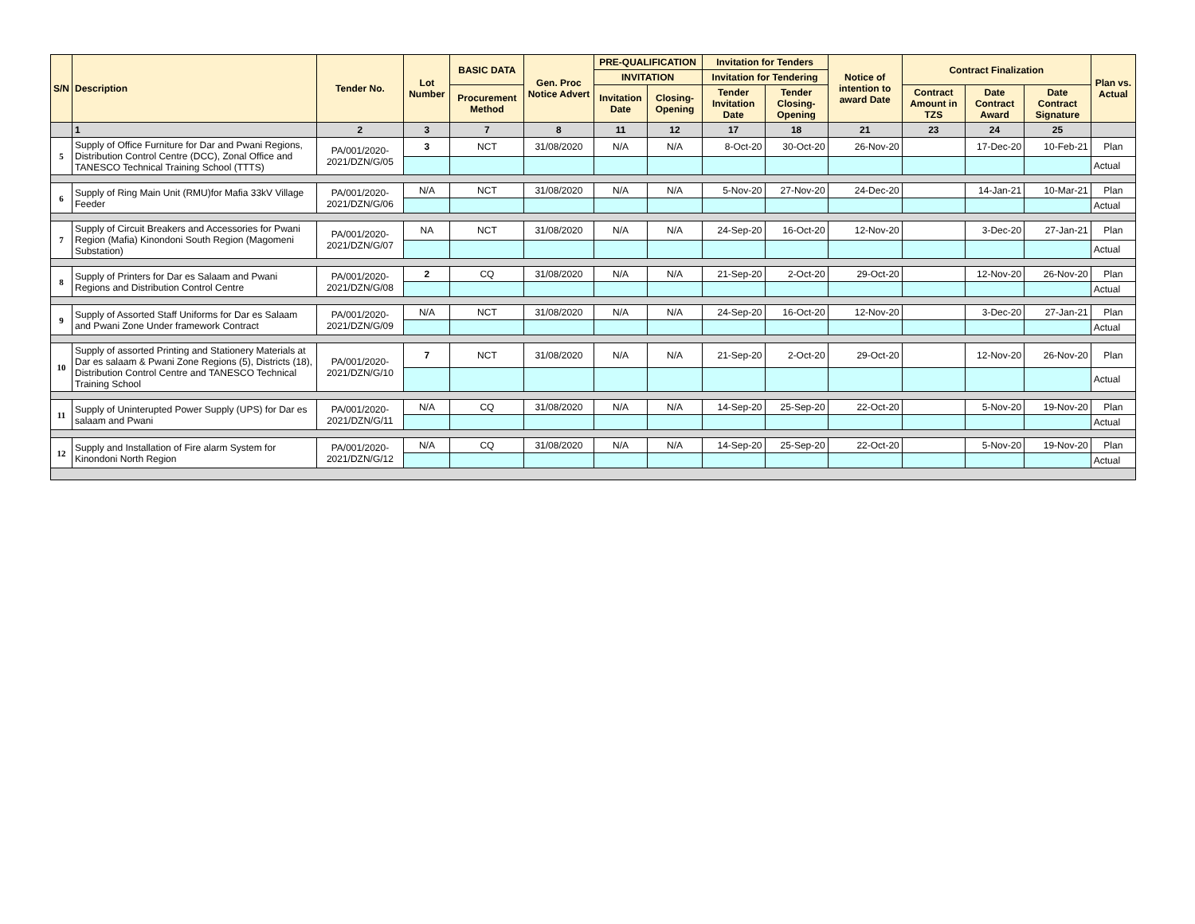| S/N | Description | Tender No. | Lot Number | BASIC DATA | Gen. Proc Notice Advert | PRE-QUALIFICATION | | Invitation for Tenders | | Notice of intention to award Date | Contract Finalization | | | Plan vs. Actual |
| --- | --- | --- | --- | --- | --- | --- | --- | --- | --- | --- | --- | --- | --- | --- |
| | | | | | | INVITATION | | Invitation for Tendering | | | | | | |
| | | | | Procurement Method | | Invitation Date | Closing-Opening | Tender Invitation Date | Tender Closing-Opening | | Contract Amount in TZS | Date Contract Award | Date Contract Signature | |
| | 1 | 2 | 3 | 7 | 8 | 11 | 12 | 17 | 18 | 21 | 23 | 24 | 25 | |
| 5 | Supply of Office Furniture for Dar and Pwani Regions, Distribution Control Centre (DCC), Zonal Office and TANESCO Technical Training School (TTTS) | PA/001/2020-2021/DZN/G/05 | 3 | NCT | 31/08/2020 | N/A | N/A | 8-Oct-20 | 30-Oct-20 | 26-Nov-20 | | 17-Dec-20 | 10-Feb-21 | Plan |
| | | | | | | | | | | | | | | Actual |
| 6 | Supply of Ring Main Unit (RMU)for Mafia 33kV Village Feeder | PA/001/2020-2021/DZN/G/06 | N/A | NCT | 31/08/2020 | N/A | N/A | 5-Nov-20 | 27-Nov-20 | 24-Dec-20 | | 14-Jan-21 | 10-Mar-21 | Plan |
| | | | | | | | | | | | | | | Actual |
| 7 | Supply of Circuit Breakers and Accessories for Pwani Region (Mafia) Kinondoni South Region (Magomeni Substation) | PA/001/2020-2021/DZN/G/07 | NA | NCT | 31/08/2020 | N/A | N/A | 24-Sep-20 | 16-Oct-20 | 12-Nov-20 | | 3-Dec-20 | 27-Jan-21 | Plan |
| | | | | | | | | | | | | | | Actual |
| 8 | Supply of Printers for Dar es Salaam and Pwani Regions and Distribution Control Centre | PA/001/2020-2021/DZN/G/08 | 2 | CQ | 31/08/2020 | N/A | N/A | 21-Sep-20 | 2-Oct-20 | 29-Oct-20 | | 12-Nov-20 | 26-Nov-20 | Plan |
| | | | | | | | | | | | | | | Actual |
| 9 | Supply of Assorted Staff Uniforms for Dar es Salaam and Pwani Zone Under framework Contract | PA/001/2020-2021/DZN/G/09 | N/A | NCT | 31/08/2020 | N/A | N/A | 24-Sep-20 | 16-Oct-20 | 12-Nov-20 | | 3-Dec-20 | 27-Jan-21 | Plan |
| | | | | | | | | | | | | | | Actual |
| 10 | Supply of assorted Printing and Stationery Materials at Dar es salaam & Pwani Zone Regions (5), Districts (18), Distribution Control Centre and TANESCO Technical Training School | PA/001/2020-2021/DZN/G/10 | 7 | NCT | 31/08/2020 | N/A | N/A | 21-Sep-20 | 2-Oct-20 | 29-Oct-20 | | 12-Nov-20 | 26-Nov-20 | Plan |
| | | | | | | | | | | | | | | Actual |
| 11 | Supply of Uninterupted Power Supply (UPS) for Dar es salaam and Pwani | PA/001/2020-2021/DZN/G/11 | N/A | CQ | 31/08/2020 | N/A | N/A | 14-Sep-20 | 25-Sep-20 | 22-Oct-20 | | 5-Nov-20 | 19-Nov-20 | Plan |
| | | | | | | | | | | | | | | Actual |
| 12 | Supply and Installation of Fire alarm System for Kinondoni North Region | PA/001/2020-2021/DZN/G/12 | N/A | CQ | 31/08/2020 | N/A | N/A | 14-Sep-20 | 25-Sep-20 | 22-Oct-20 | | 5-Nov-20 | 19-Nov-20 | Plan |
| | | | | | | | | | | | | | | Actual |